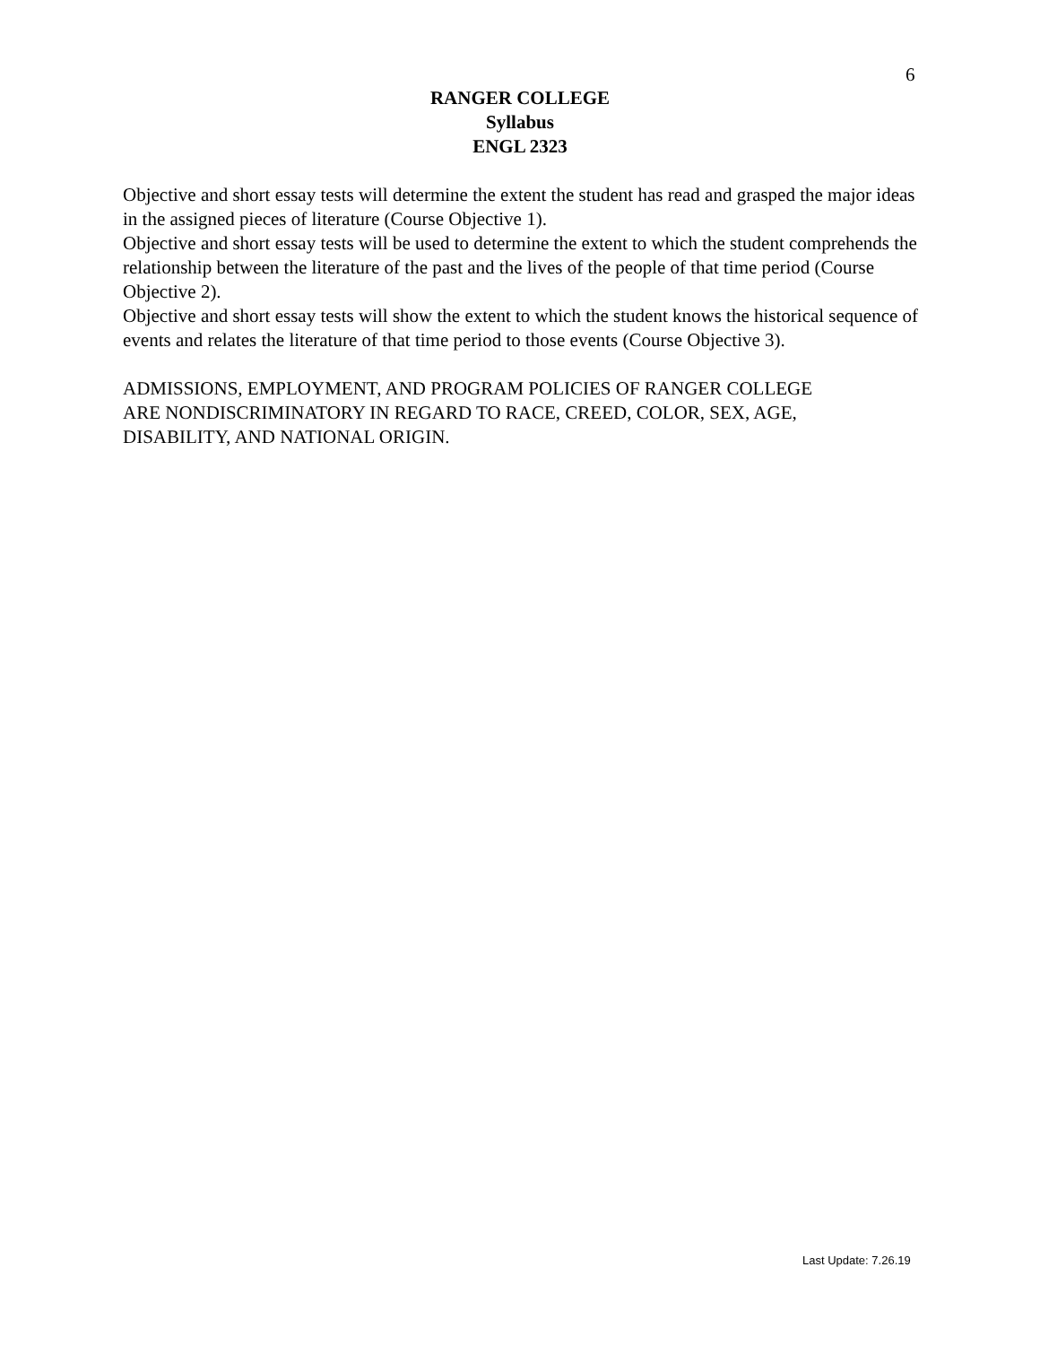6
RANGER COLLEGE
Syllabus
ENGL 2323
Objective and short essay tests will determine the extent the student has read and grasped the major ideas in the assigned pieces of literature (Course Objective 1).
Objective and short essay tests will be used to determine the extent to which the student comprehends the relationship between the literature of the past and the lives of the people of that time period (Course Objective 2).
Objective and short essay tests will show the extent to which the student knows the historical sequence of events and relates the literature of that time period to those events (Course Objective 3).
ADMISSIONS, EMPLOYMENT, AND PROGRAM POLICIES OF RANGER COLLEGE
ARE NONDISCRIMINATORY IN REGARD TO RACE, CREED, COLOR, SEX, AGE,
DISABILITY, AND NATIONAL ORIGIN.
Last Update: 7.26.19